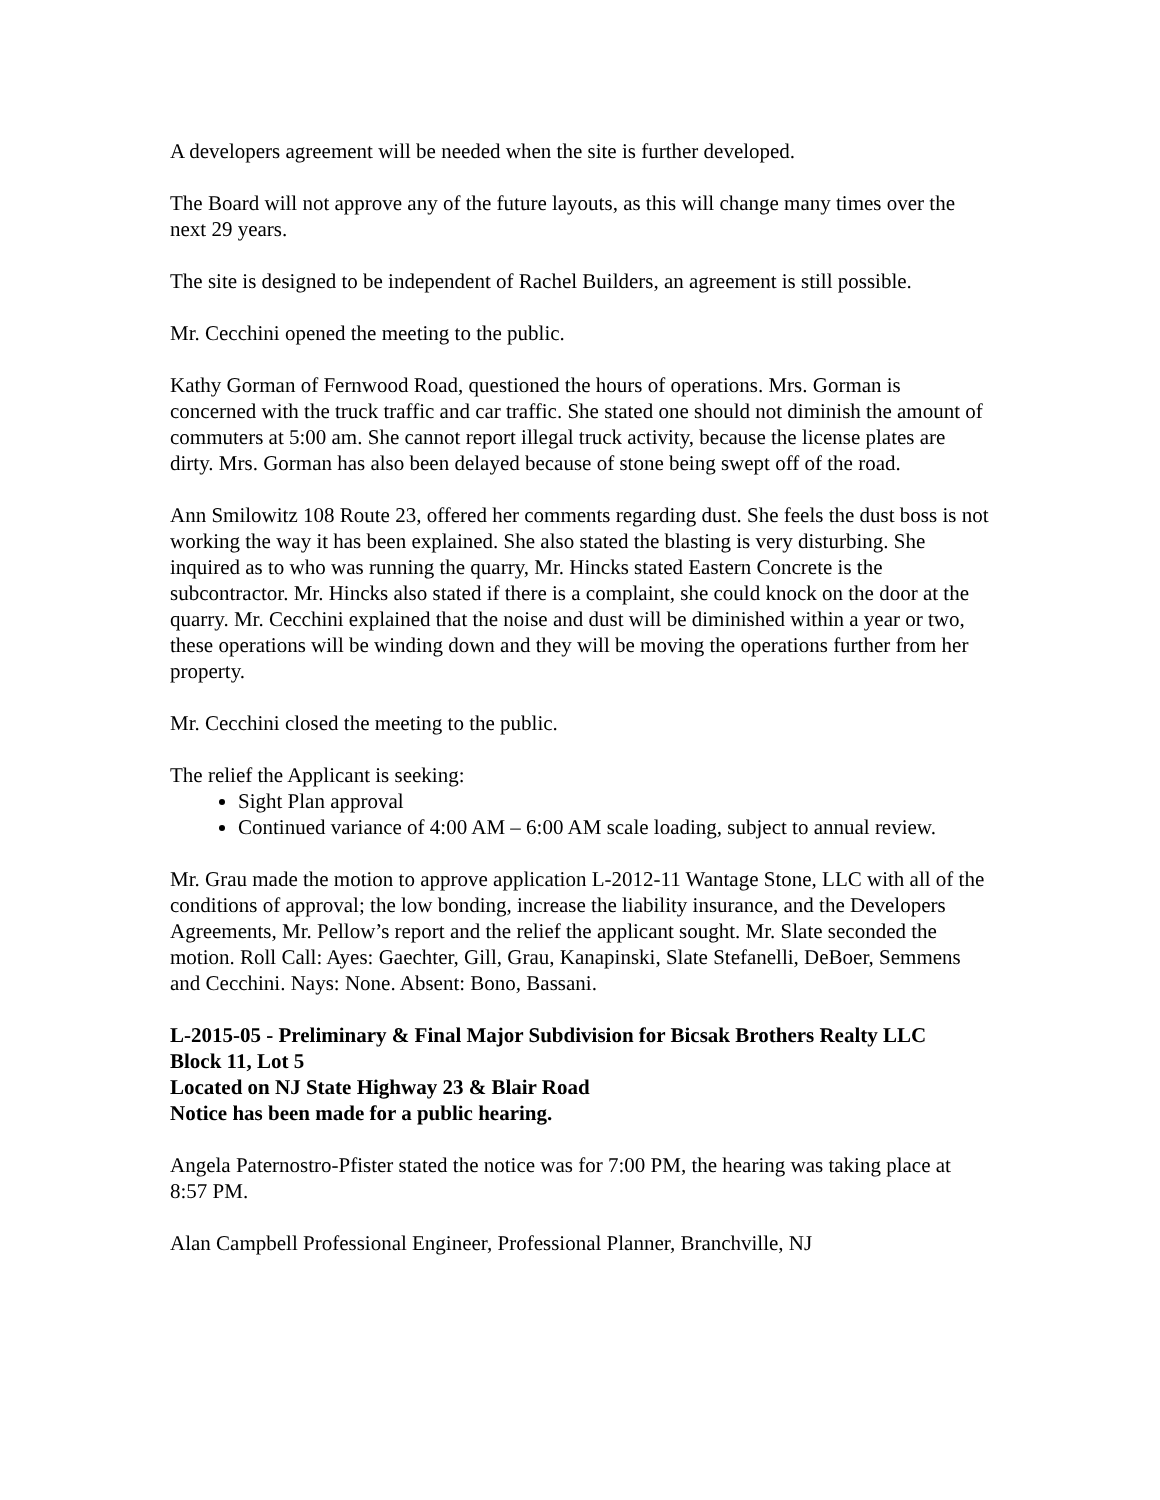A developers agreement will be needed when the site is further developed.
The Board will not approve any of the future layouts, as this will change many times over the next 29 years.
The site is designed to be independent of Rachel Builders, an agreement is still possible.
Mr. Cecchini opened the meeting to the public.
Kathy Gorman of Fernwood Road, questioned the hours of operations. Mrs. Gorman is concerned with the truck traffic and car traffic. She stated one should not diminish the amount of commuters at 5:00 am. She cannot report illegal truck activity, because the license plates are dirty. Mrs. Gorman has also been delayed because of stone being swept off of the road.
Ann Smilowitz 108 Route 23, offered her comments regarding dust. She feels the dust boss is not working the way it has been explained. She also stated the blasting is very disturbing. She inquired as to who was running the quarry, Mr. Hincks stated Eastern Concrete is the subcontractor. Mr. Hincks also stated if there is a complaint, she could knock on the door at the quarry. Mr. Cecchini explained that the noise and dust will be diminished within a year or two, these operations will be winding down and they will be moving the operations further from her property.
Mr. Cecchini closed the meeting to the public.
The relief the Applicant is seeking:
Sight Plan approval
Continued variance of 4:00 AM – 6:00 AM scale loading, subject to annual review.
Mr. Grau made the motion to approve application L-2012-11 Wantage Stone, LLC with all of the conditions of approval; the low bonding, increase the liability insurance, and the Developers Agreements, Mr. Pellow’s report and the relief the applicant sought. Mr. Slate seconded the motion. Roll Call: Ayes: Gaechter, Gill, Grau, Kanapinski, Slate Stefanelli, DeBoer, Semmens and Cecchini. Nays: None. Absent: Bono, Bassani.
L-2015-05 - Preliminary & Final Major Subdivision for Bicsak Brothers Realty LLC
Block 11, Lot 5
Located on NJ State Highway 23 & Blair Road
Notice has been made for a public hearing.
Angela Paternostro-Pfister stated the notice was for 7:00 PM, the hearing was taking place at 8:57 PM.
Alan Campbell Professional Engineer, Professional Planner, Branchville, NJ